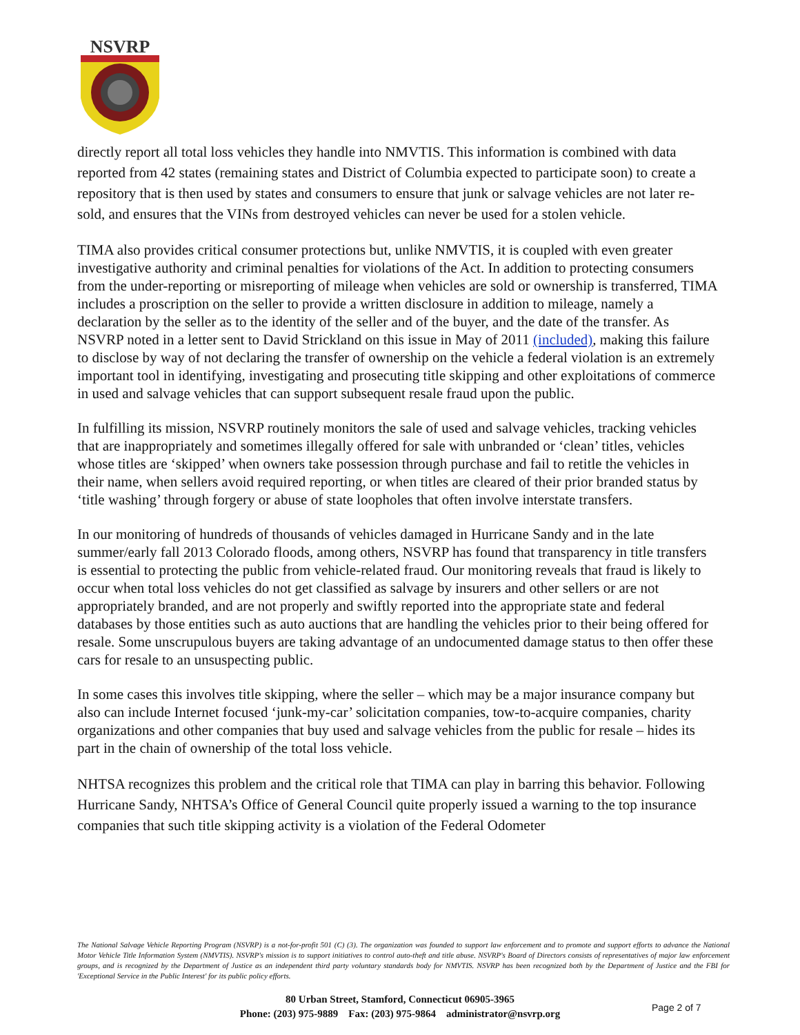NSVRP
directly report all total loss vehicles they handle into NMVTIS. This information is combined with data reported from 42 states (remaining states and District of Columbia expected to participate soon) to create a repository that is then used by states and consumers to ensure that junk or salvage vehicles are not later re-sold, and ensures that the VINs from destroyed vehicles can never be used for a stolen vehicle.
TIMA also provides critical consumer protections but, unlike NMVTIS, it is coupled with even greater investigative authority and criminal penalties for violations of the Act. In addition to protecting consumers from the under-reporting or misreporting of mileage when vehicles are sold or ownership is transferred, TIMA includes a proscription on the seller to provide a written disclosure in addition to mileage, namely a declaration by the seller as to the identity of the seller and of the buyer, and the date of the transfer. As NSVRP noted in a letter sent to David Strickland on this issue in May of 2011 (included), making this failure to disclose by way of not declaring the transfer of ownership on the vehicle a federal violation is an extremely important tool in identifying, investigating and prosecuting title skipping and other exploitations of commerce in used and salvage vehicles that can support subsequent resale fraud upon the public.
In fulfilling its mission, NSVRP routinely monitors the sale of used and salvage vehicles, tracking vehicles that are inappropriately and sometimes illegally offered for sale with unbranded or ‘clean’ titles, vehicles whose titles are ‘skipped’ when owners take possession through purchase and fail to retitle the vehicles in their name, when sellers avoid required reporting, or when titles are cleared of their prior branded status by ‘title washing’ through forgery or abuse of state loopholes that often involve interstate transfers.
In our monitoring of hundreds of thousands of vehicles damaged in Hurricane Sandy and in the late summer/early fall 2013 Colorado floods, among others, NSVRP has found that transparency in title transfers is essential to protecting the public from vehicle-related fraud. Our monitoring reveals that fraud is likely to occur when total loss vehicles do not get classified as salvage by insurers and other sellers or are not appropriately branded, and are not properly and swiftly reported into the appropriate state and federal databases by those entities such as auto auctions that are handling the vehicles prior to their being offered for resale. Some unscrupulous buyers are taking advantage of an undocumented damage status to then offer these cars for resale to an unsuspecting public.
In some cases this involves title skipping, where the seller – which may be a major insurance company but also can include Internet focused ‘junk-my-car’ solicitation companies, tow-to-acquire companies, charity organizations and other companies that buy used and salvage vehicles from the public for resale – hides its part in the chain of ownership of the total loss vehicle.
NHTSA recognizes this problem and the critical role that TIMA can play in barring this behavior. Following Hurricane Sandy, NHTSA’s Office of General Council quite properly issued a warning to the top insurance companies that such title skipping activity is a violation of the Federal Odometer
The National Salvage Vehicle Reporting Program (NSVRP) is a not-for-profit 501 (C) (3). The organization was founded to support law enforcement and to promote and support efforts to advance the National Motor Vehicle Title Information System (NMVTIS). NSVRP's mission is to support initiatives to control auto-theft and title abuse. NSVRP's Board of Directors consists of representatives of major law enforcement groups, and is recognized by the Department of Justice as an independent third party voluntary standards body for NMVTIS. NSVRP has been recognized both by the Department of Justice and the FBI for 'Exceptional Service in the Public Interest' for its public policy efforts.
80 Urban Street, Stamford, Connecticut 06905-3965
Phone: (203) 975-9889 Fax: (203) 975-9864 administrator@nsvrp.org
Page 2 of 7